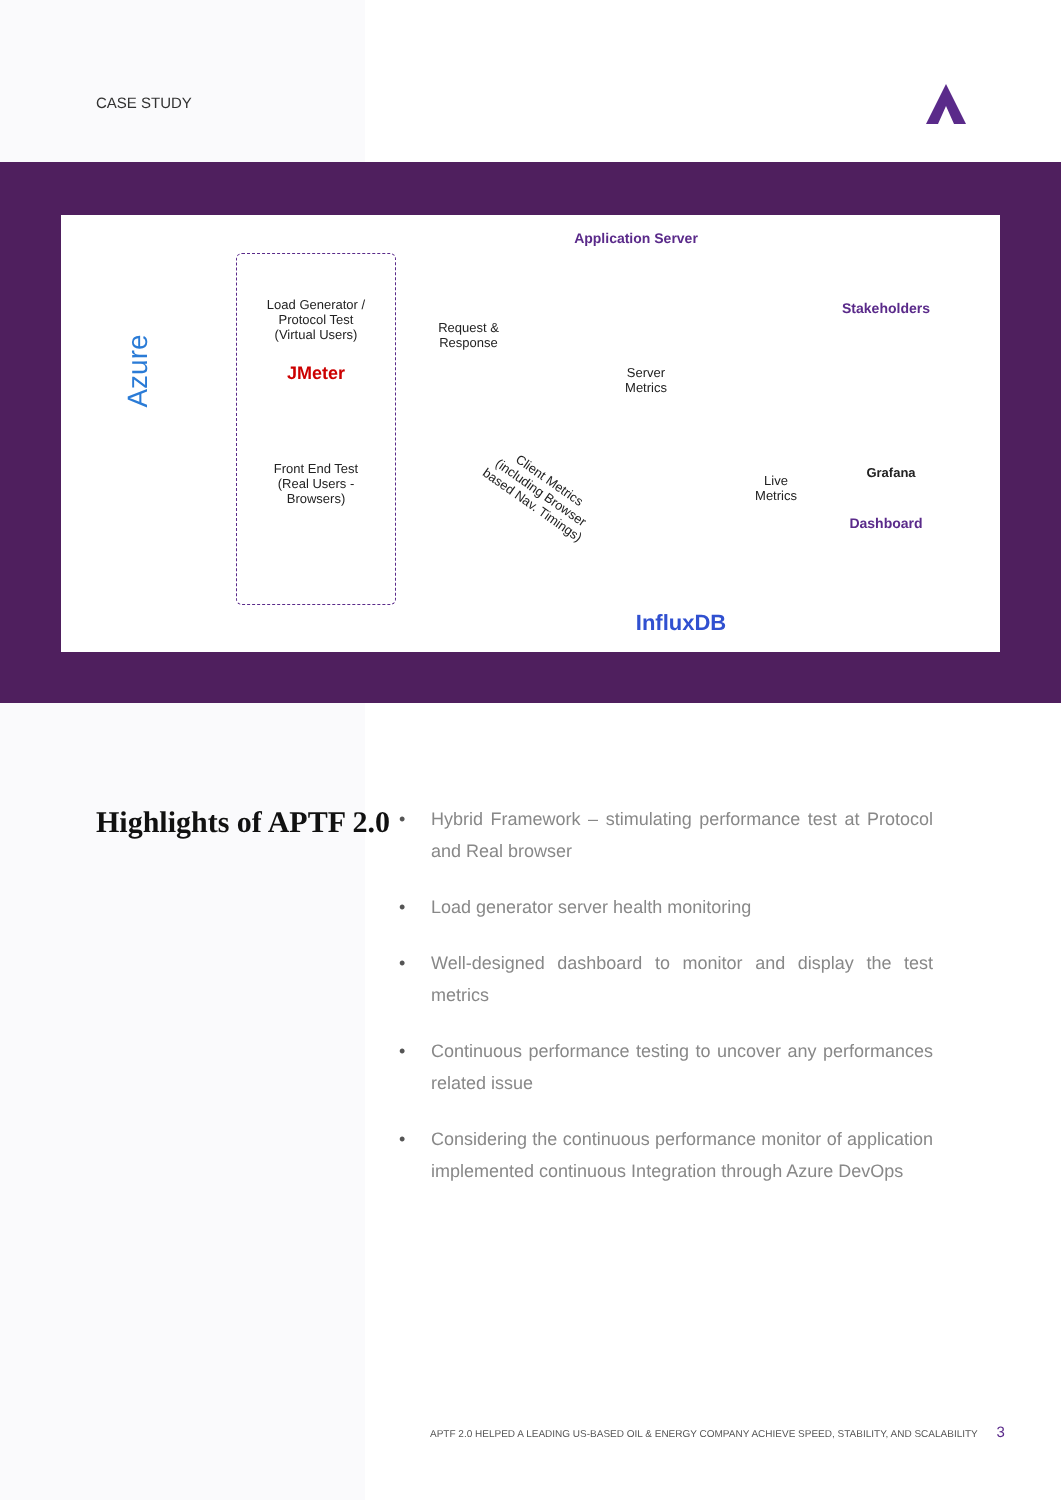CASE STUDY
Azure
Load Generator / Protocol Test (Virtual Users)
JMeter
Front End Test (Real Users - Browsers)
Request & Response
Application Server
Server Metrics
Client Metrics (including Browser based Nav. Timings)
Live Metrics
Stakeholders
Grafana
Dashboard
InfluxDB
Highlights of APTF 2.0
• Hybrid Framework – stimulating performance test at Protocol and Real browser
• Load generator server health monitoring
• Well-designed dashboard to monitor and display the test metrics
• Continuous performance testing to uncover any performances related issue
• Considering the continuous performance monitor of application implemented continuous Integration through Azure DevOps
APTF 2.0 HELPED A LEADING US-BASED OIL & ENERGY COMPANY ACHIEVE SPEED, STABILITY, AND SCALABILITY 3